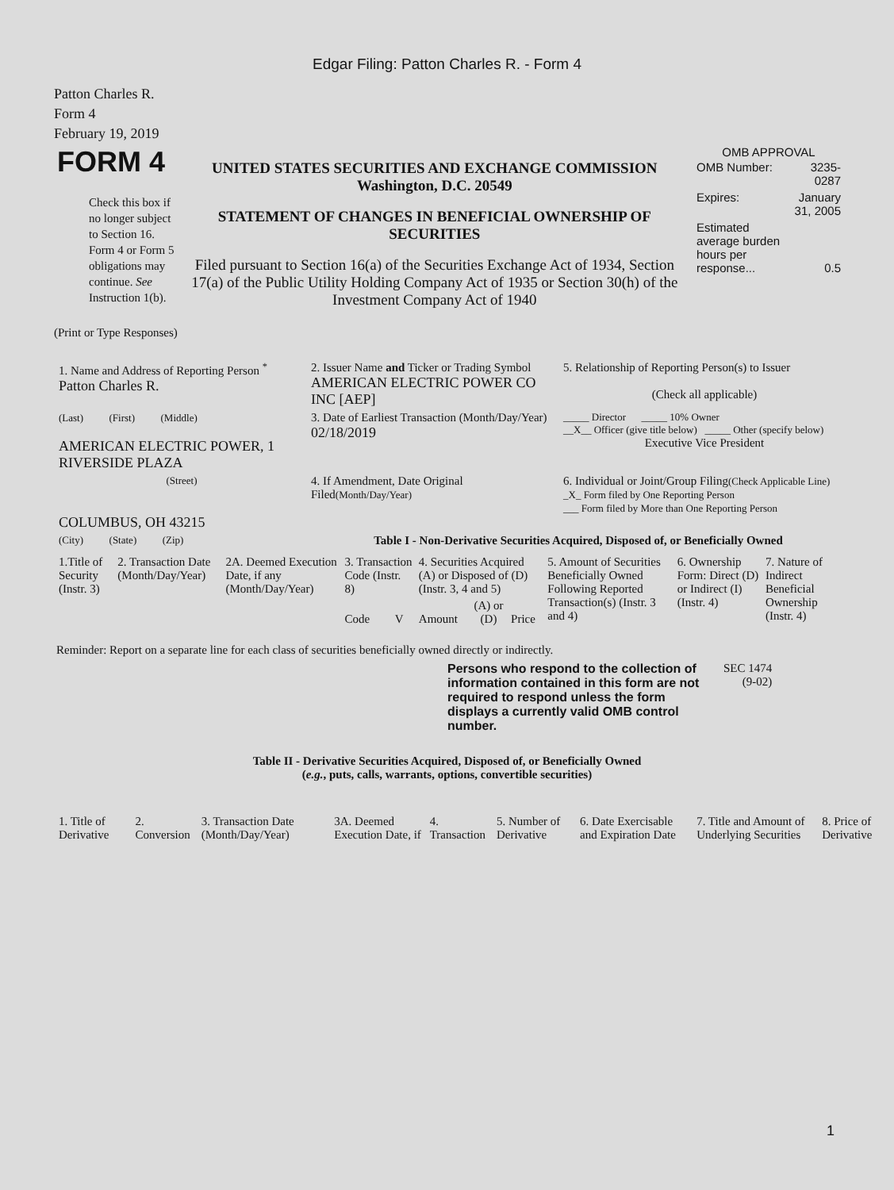Edgar Filing: Patton Charles R. - Form 4
Patton Charles R.
Form 4
February 19, 2019
| FORM 4 Check this box if no longer subject to Section 16. Form 4 or Form 5 obligations may continue. See Instruction 1(b). | UNITED STATES SECURITIES AND EXCHANGE COMMISSION Washington, D.C. 20549 STATEMENT OF CHANGES IN BENEFICIAL OWNERSHIP OF SECURITIES Filed pursuant to Section 16(a) of the Securities Exchange Act of 1934, Section 17(a) of the Public Utility Holding Company Act of 1935 or Section 30(h) of the Investment Company Act of 1940 | OMB APPROVAL / OMB Number: / 3235-0287 / / Expires: / January 31, 2005 / / Estimated average burden hours per response... / 0.5 / |
(Print or Type Responses)
| 1. Name and Address of Reporting Person <sup>*</sup> Patton Charles R. | 2. Issuer Name and Ticker or Trading Symbol AMERICAN ELECTRIC POWER CO INC [AEP] | 5. Relationship of Reporting Person(s) to Issuer (Check all applicable) |
| (Last) (First) (Middle) AMERICAN ELECTRIC POWER, 1 RIVERSIDE PLAZA | 3. Date of Earliest Transaction (Month/Day/Year) 02/18/2019 | _____ Director _____ 10% Owner __X__ Officer (give title below) _____ Other (specify below) Executive Vice President |
| (Street) COLUMBUS, OH 43215 | 4. If Amendment, Date Original Filed (Month/Day/Year) | 6. Individual or Joint/Group Filing (Check Applicable Line) _X_ Form filed by One Reporting Person ___ Form filed by More than One Reporting Person |
| (City) (State) (Zip) | Table I - Non-Derivative Securities Acquired, Disposed of, or Beneficially Owned | |
| 1.Title of Security (Instr. 3) | 2. Transaction Date (Month/Day/Year) | 2A. Deemed Execution Date, if any (Month/Day/Year) | 3. Transaction Code (Instr. 8) | | 4. Securities Acquired (A) or Disposed of (D) (Instr. 3, 4 and 5) | | | 5. Amount of Securities Beneficially Owned Following Reported Transaction(s) (Instr. 3 and 4) | 6. Ownership Form: Direct (D) or Indirect (I) (Instr. 4) | 7. Nature of Indirect Beneficial Ownership (Instr. 4) |
| | | | Code | V | Amount | (A) or (D) | Price | | | |
Reminder: Report on a separate line for each class of securities beneficially owned directly or indirectly.
| Persons who respond to the collection of information contained in this form are not required to respond unless the form displays a currently valid OMB control number. | SEC 1474 (9-02) |
Table II - Derivative Securities Acquired, Disposed of, or Beneficially Owned
(e.g., puts, calls, warrants, options, convertible securities)
| 1. Title of Derivative | 2. Conversion | 3. Transaction Date (Month/Day/Year) | 3A. Deemed Execution Date, if | 4. Transaction | 5. Number of Derivative | 6. Date Exercisable and Expiration Date | 7. Title and Amount of Underlying Securities | 8. Price of Derivative |
1